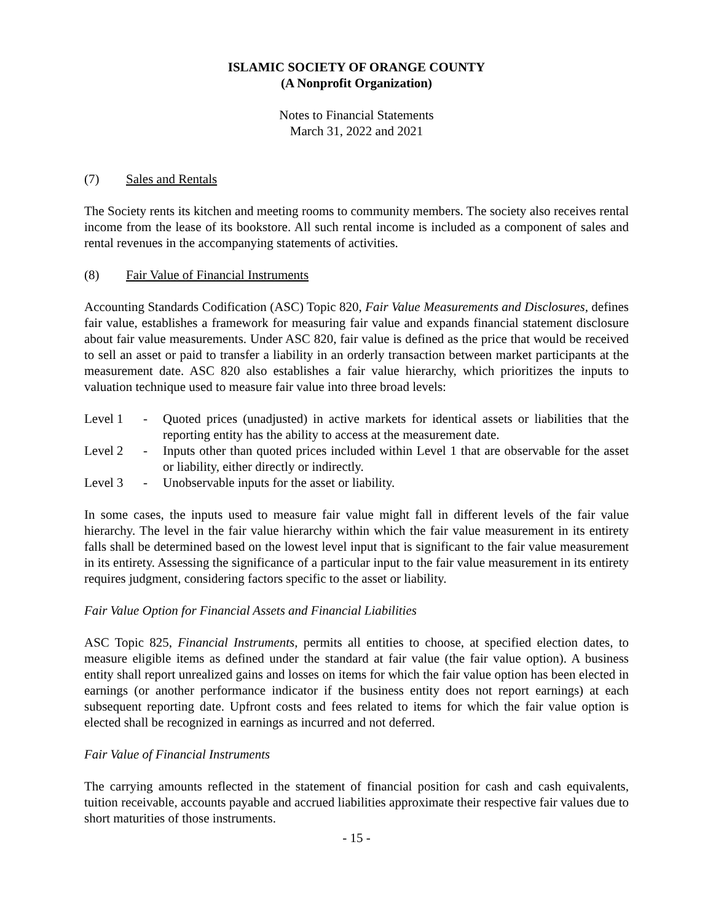ISLAMIC SOCIETY OF ORANGE COUNTY
(A Nonprofit Organization)
Notes to Financial Statements
March 31, 2022 and 2021
(7) Sales and Rentals
The Society rents its kitchen and meeting rooms to community members. The society also receives rental income from the lease of its bookstore. All such rental income is included as a component of sales and rental revenues in the accompanying statements of activities.
(8) Fair Value of Financial Instruments
Accounting Standards Codification (ASC) Topic 820, Fair Value Measurements and Disclosures, defines fair value, establishes a framework for measuring fair value and expands financial statement disclosure about fair value measurements. Under ASC 820, fair value is defined as the price that would be received to sell an asset or paid to transfer a liability in an orderly transaction between market participants at the measurement date. ASC 820 also establishes a fair value hierarchy, which prioritizes the inputs to valuation technique used to measure fair value into three broad levels:
Level 1 - Quoted prices (unadjusted) in active markets for identical assets or liabilities that the reporting entity has the ability to access at the measurement date.
Level 2 - Inputs other than quoted prices included within Level 1 that are observable for the asset or liability, either directly or indirectly.
Level 3 - Unobservable inputs for the asset or liability.
In some cases, the inputs used to measure fair value might fall in different levels of the fair value hierarchy. The level in the fair value hierarchy within which the fair value measurement in its entirety falls shall be determined based on the lowest level input that is significant to the fair value measurement in its entirety. Assessing the significance of a particular input to the fair value measurement in its entirety requires judgment, considering factors specific to the asset or liability.
Fair Value Option for Financial Assets and Financial Liabilities
ASC Topic 825, Financial Instruments, permits all entities to choose, at specified election dates, to measure eligible items as defined under the standard at fair value (the fair value option). A business entity shall report unrealized gains and losses on items for which the fair value option has been elected in earnings (or another performance indicator if the business entity does not report earnings) at each subsequent reporting date. Upfront costs and fees related to items for which the fair value option is elected shall be recognized in earnings as incurred and not deferred.
Fair Value of Financial Instruments
The carrying amounts reflected in the statement of financial position for cash and cash equivalents, tuition receivable, accounts payable and accrued liabilities approximate their respective fair values due to short maturities of those instruments.
- 15 -